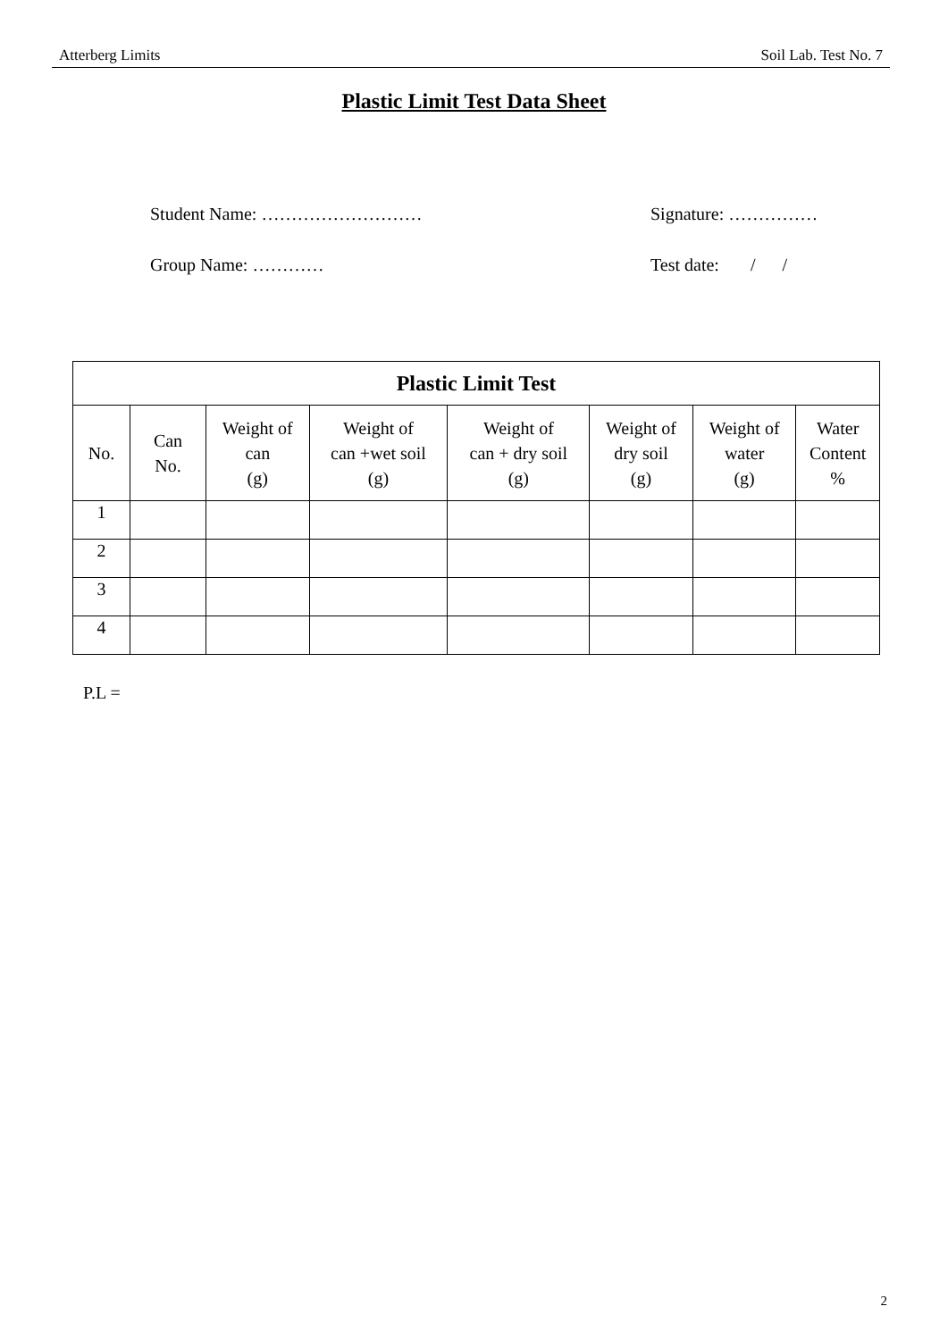Atterberg Limits Soil Lab. Test No. 7
Plastic Limit Test Data Sheet
Student Name: ……………………… Signature: ……………
Group Name: ………… Test date: / /
| Plastic Limit Test | | | | | | | |
| --- | --- | --- | --- | --- | --- | --- | --- |
| No. | Can No. | Weight of can (g) | Weight of can +wet soil (g) | Weight of can + dry soil (g) | Weight of dry soil (g) | Weight of water (g) | Water Content % |
| 1 | | | | | | | |
| 2 | | | | | | | |
| 3 | | | | | | | |
| 4 | | | | | | | |
P.L =
2